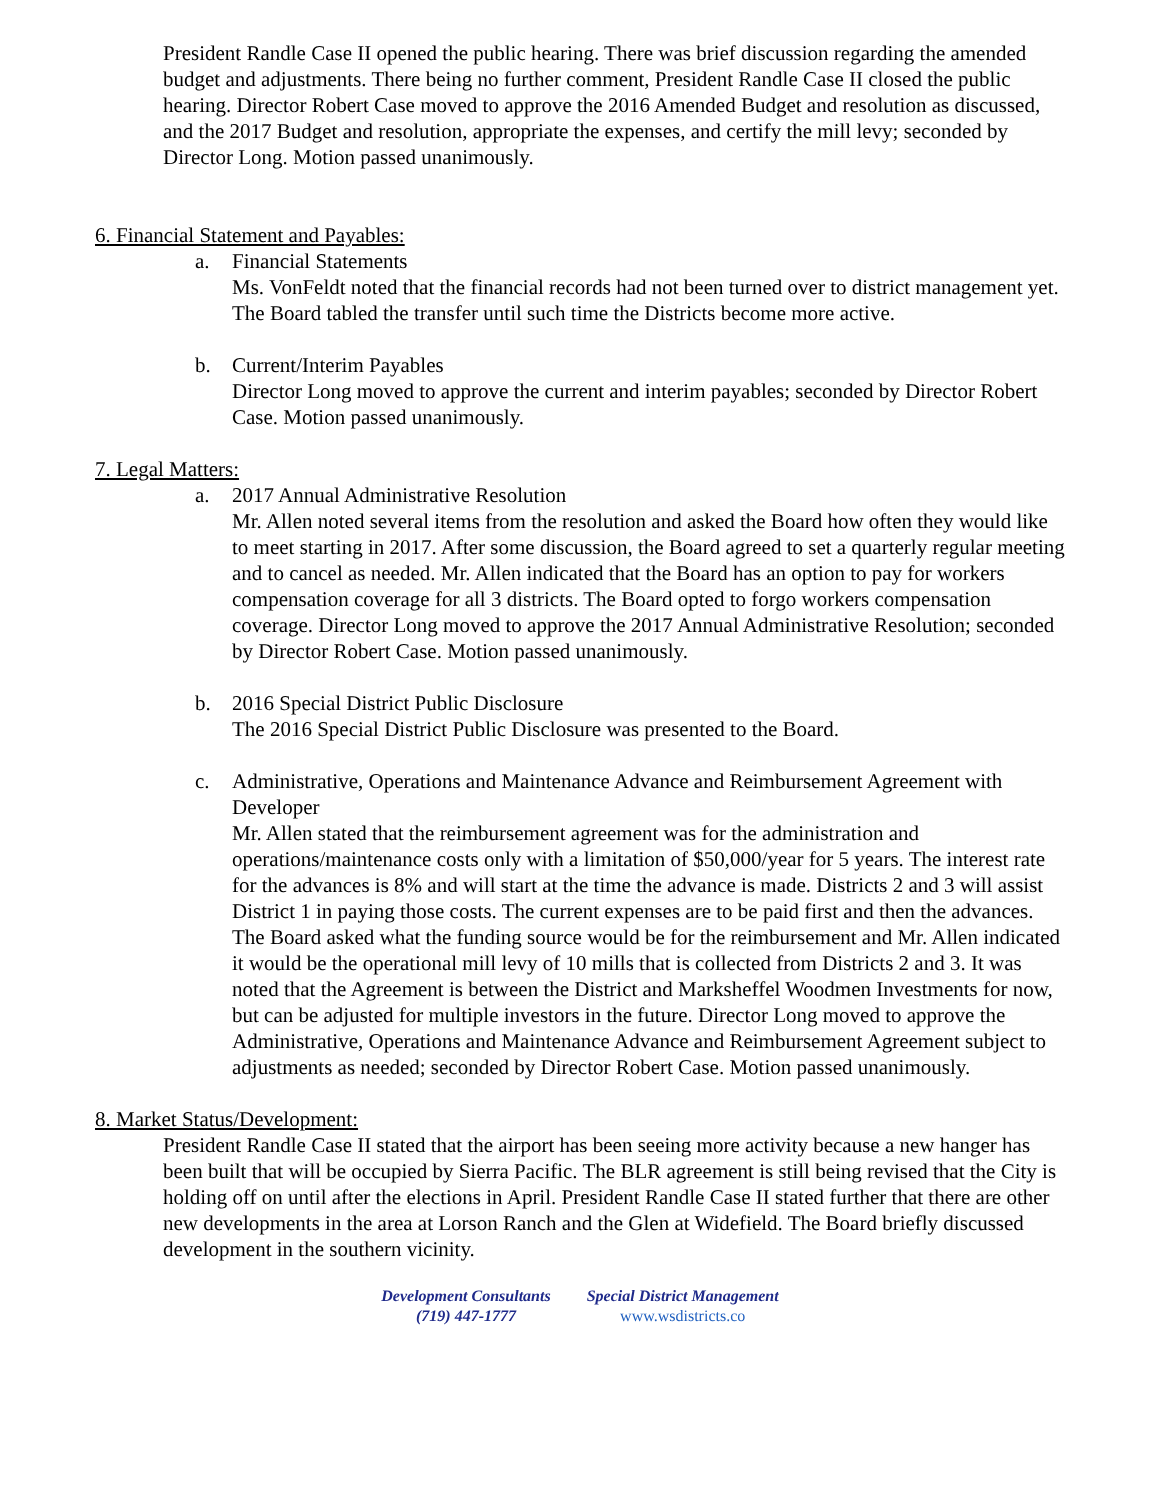President Randle Case II opened the public hearing. There was brief discussion regarding the amended budget and adjustments. There being no further comment, President Randle Case II closed the public hearing. Director Robert Case moved to approve the 2016 Amended Budget and resolution as discussed, and the 2017 Budget and resolution, appropriate the expenses, and certify the mill levy; seconded by Director Long. Motion passed unanimously.
6. Financial Statement and Payables:
a. Financial Statements
Ms. VonFeldt noted that the financial records had not been turned over to district management yet. The Board tabled the transfer until such time the Districts become more active.
b. Current/Interim Payables
Director Long moved to approve the current and interim payables; seconded by Director Robert Case. Motion passed unanimously.
7. Legal Matters:
a. 2017 Annual Administrative Resolution
Mr. Allen noted several items from the resolution and asked the Board how often they would like to meet starting in 2017. After some discussion, the Board agreed to set a quarterly regular meeting and to cancel as needed. Mr. Allen indicated that the Board has an option to pay for workers compensation coverage for all 3 districts. The Board opted to forgo workers compensation coverage. Director Long moved to approve the 2017 Annual Administrative Resolution; seconded by Director Robert Case. Motion passed unanimously.
b. 2016 Special District Public Disclosure
The 2016 Special District Public Disclosure was presented to the Board.
c. Administrative, Operations and Maintenance Advance and Reimbursement Agreement with Developer
Mr. Allen stated that the reimbursement agreement was for the administration and operations/maintenance costs only with a limitation of $50,000/year for 5 years. The interest rate for the advances is 8% and will start at the time the advance is made. Districts 2 and 3 will assist District 1 in paying those costs. The current expenses are to be paid first and then the advances. The Board asked what the funding source would be for the reimbursement and Mr. Allen indicated it would be the operational mill levy of 10 mills that is collected from Districts 2 and 3. It was noted that the Agreement is between the District and Marksheffel Woodmen Investments for now, but can be adjusted for multiple investors in the future. Director Long moved to approve the Administrative, Operations and Maintenance Advance and Reimbursement Agreement subject to adjustments as needed; seconded by Director Robert Case. Motion passed unanimously.
8. Market Status/Development:
President Randle Case II stated that the airport has been seeing more activity because a new hanger has been built that will be occupied by Sierra Pacific. The BLR agreement is still being revised that the City is holding off on until after the elections in April. President Randle Case II stated further that there are other new developments in the area at Lorson Ranch and the Glen at Widefield. The Board briefly discussed development in the southern vicinity.
Development Consultants
(719) 447-1777
Special District Management
www.wsdistricts.co